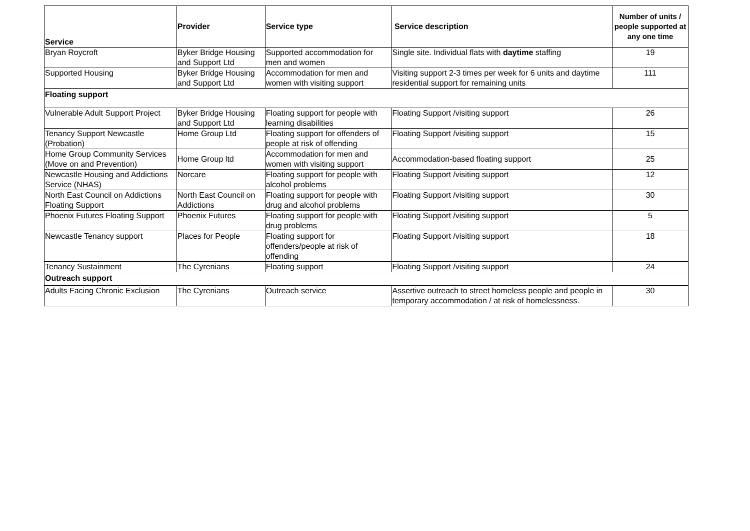| Service | Provider | Service type | Service description | Number of units / people supported at any one time |
| --- | --- | --- | --- | --- |
| Bryan Roycroft | Byker Bridge Housing and Support Ltd | Supported accommodation for men and women | Single site. Individual flats with daytime staffing | 19 |
| Supported Housing | Byker Bridge Housing and Support Ltd | Accommodation for men and women with visiting support | Visiting support 2-3 times per week for 6 units and daytime residential support for remaining units | 111 |
| Floating support | | | | |
| Vulnerable Adult Support Project | Byker Bridge Housing and Support Ltd | Floating support for people with learning disabilities | Floating Support /visiting support | 26 |
| Tenancy Support Newcastle (Probation) | Home Group Ltd | Floating support for offenders of people at risk of offending | Floating Support /visiting support | 15 |
| Home Group Community Services (Move on and Prevention) | Home Group ltd | Accommodation for men and women with visiting support | Accommodation-based floating support | 25 |
| Newcastle Housing and Addictions Service (NHAS) | Norcare | Floating support for people with alcohol problems | Floating Support /visiting support | 12 |
| North East Council on Addictions Floating Support | North East Council on Addictions | Floating support for people with drug and alcohol problems | Floating Support /visiting support | 30 |
| Phoenix Futures Floating Support | Phoenix Futures | Floating support for people with drug problems | Floating Support /visiting support | 5 |
| Newcastle Tenancy support | Places for People | Floating support for offenders/people at risk of offending | Floating Support /visiting support | 18 |
| Tenancy Sustainment | The Cyrenians | Floating support | Floating Support /visiting support | 24 |
| Outreach support | | | | |
| Adults Facing Chronic Exclusion | The Cyrenians | Outreach service | Assertive outreach to street homeless people and people in temporary accommodation / at risk of homelessness. | 30 |